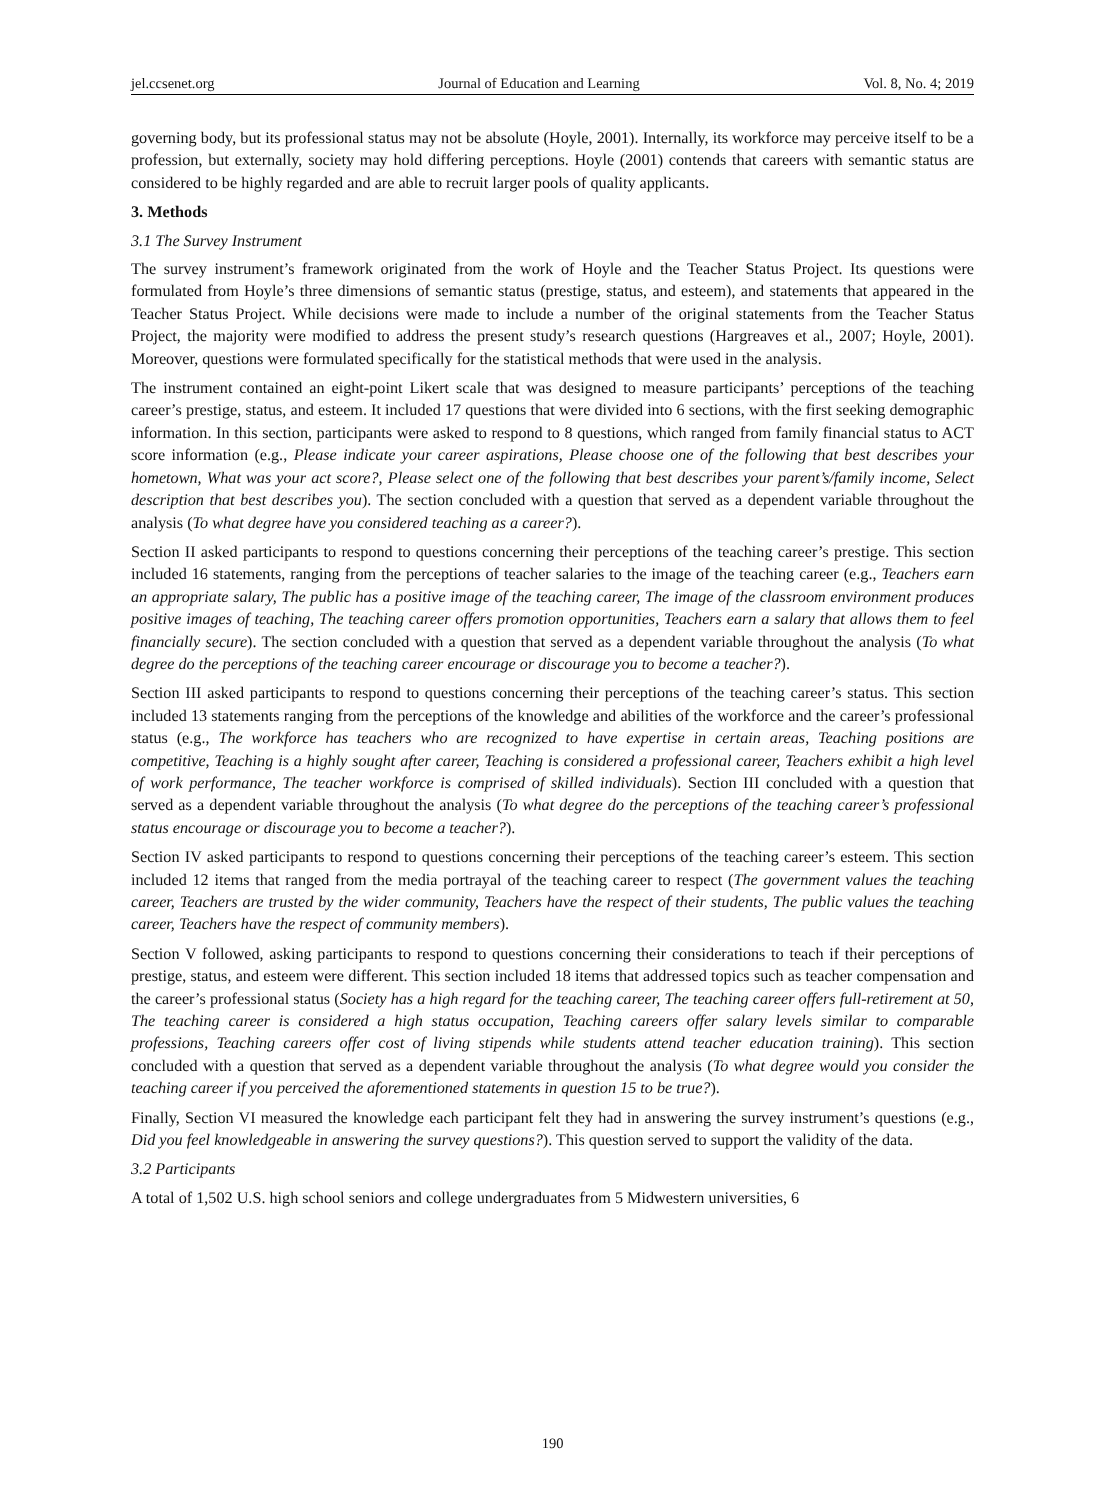jel.ccsenet.org Journal of Education and Learning Vol. 8, No. 4; 2019
governing body, but its professional status may not be absolute (Hoyle, 2001). Internally, its workforce may perceive itself to be a profession, but externally, society may hold differing perceptions. Hoyle (2001) contends that careers with semantic status are considered to be highly regarded and are able to recruit larger pools of quality applicants.
3. Methods
3.1 The Survey Instrument
The survey instrument’s framework originated from the work of Hoyle and the Teacher Status Project. Its questions were formulated from Hoyle’s three dimensions of semantic status (prestige, status, and esteem), and statements that appeared in the Teacher Status Project. While decisions were made to include a number of the original statements from the Teacher Status Project, the majority were modified to address the present study’s research questions (Hargreaves et al., 2007; Hoyle, 2001). Moreover, questions were formulated specifically for the statistical methods that were used in the analysis.
The instrument contained an eight-point Likert scale that was designed to measure participants’ perceptions of the teaching career’s prestige, status, and esteem. It included 17 questions that were divided into 6 sections, with the first seeking demographic information. In this section, participants were asked to respond to 8 questions, which ranged from family financial status to ACT score information (e.g., Please indicate your career aspirations, Please choose one of the following that best describes your hometown, What was your act score?, Please select one of the following that best describes your parent’s/family income, Select description that best describes you). The section concluded with a question that served as a dependent variable throughout the analysis (To what degree have you considered teaching as a career?).
Section II asked participants to respond to questions concerning their perceptions of the teaching career’s prestige. This section included 16 statements, ranging from the perceptions of teacher salaries to the image of the teaching career (e.g., Teachers earn an appropriate salary, The public has a positive image of the teaching career, The image of the classroom environment produces positive images of teaching, The teaching career offers promotion opportunities, Teachers earn a salary that allows them to feel financially secure). The section concluded with a question that served as a dependent variable throughout the analysis (To what degree do the perceptions of the teaching career encourage or discourage you to become a teacher?).
Section III asked participants to respond to questions concerning their perceptions of the teaching career’s status. This section included 13 statements ranging from the perceptions of the knowledge and abilities of the workforce and the career’s professional status (e.g., The workforce has teachers who are recognized to have expertise in certain areas, Teaching positions are competitive, Teaching is a highly sought after career, Teaching is considered a professional career, Teachers exhibit a high level of work performance, The teacher workforce is comprised of skilled individuals). Section III concluded with a question that served as a dependent variable throughout the analysis (To what degree do the perceptions of the teaching career’s professional status encourage or discourage you to become a teacher?).
Section IV asked participants to respond to questions concerning their perceptions of the teaching career’s esteem. This section included 12 items that ranged from the media portrayal of the teaching career to respect (The government values the teaching career, Teachers are trusted by the wider community, Teachers have the respect of their students, The public values the teaching career, Teachers have the respect of community members).
Section V followed, asking participants to respond to questions concerning their considerations to teach if their perceptions of prestige, status, and esteem were different. This section included 18 items that addressed topics such as teacher compensation and the career’s professional status (Society has a high regard for the teaching career, The teaching career offers full-retirement at 50, The teaching career is considered a high status occupation, Teaching careers offer salary levels similar to comparable professions, Teaching careers offer cost of living stipends while students attend teacher education training). This section concluded with a question that served as a dependent variable throughout the analysis (To what degree would you consider the teaching career if you perceived the aforementioned statements in question 15 to be true?).
Finally, Section VI measured the knowledge each participant felt they had in answering the survey instrument’s questions (e.g., Did you feel knowledgeable in answering the survey questions?). This question served to support the validity of the data.
3.2 Participants
A total of 1,502 U.S. high school seniors and college undergraduates from 5 Midwestern universities, 6
190